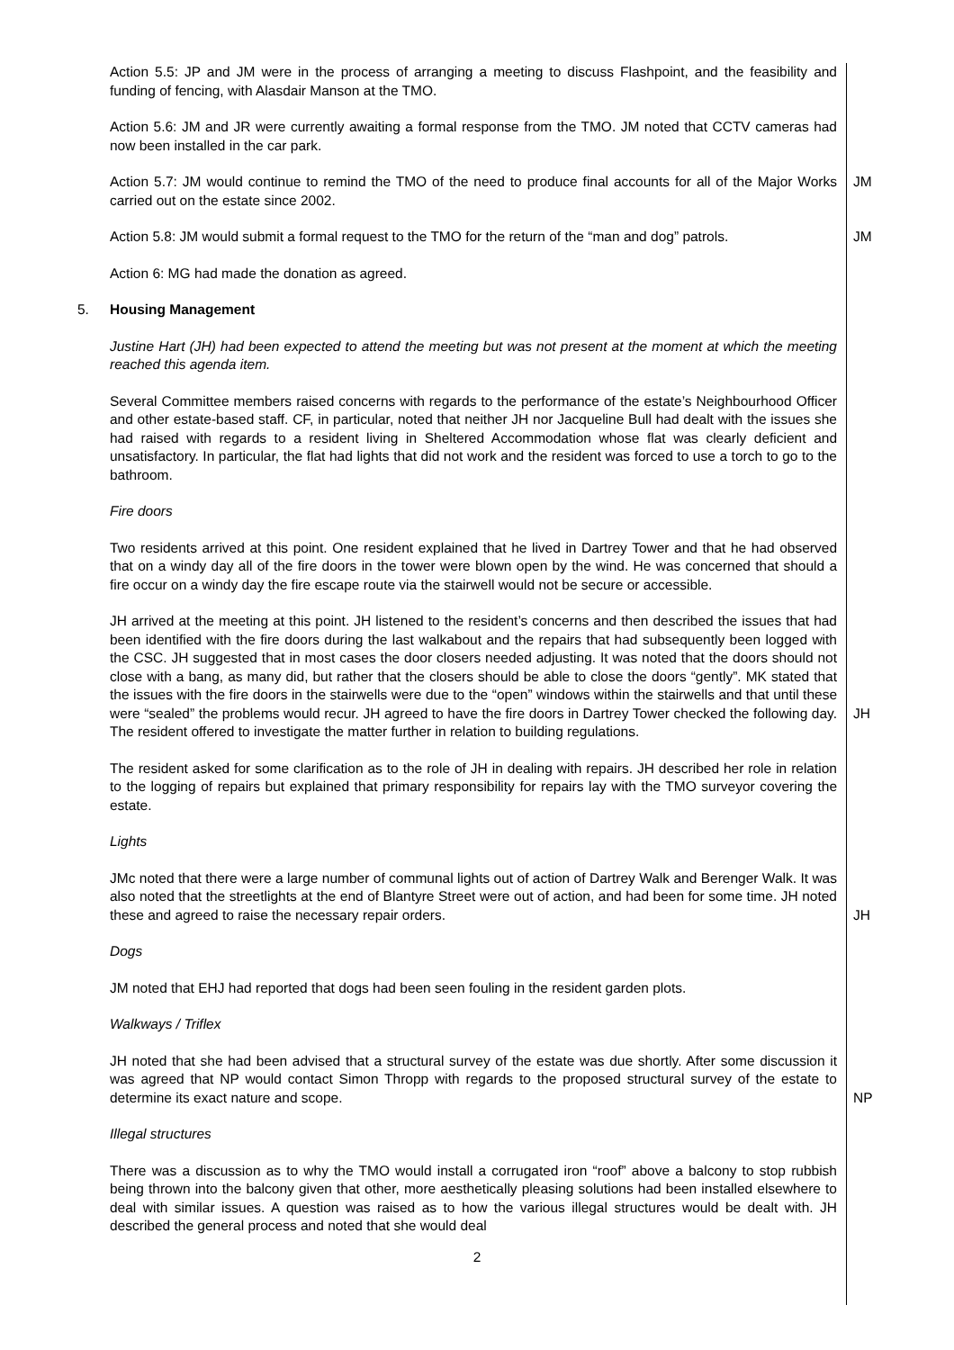Action 5.5: JP and JM were in the process of arranging a meeting to discuss Flashpoint, and the feasibility and funding of fencing, with Alasdair Manson at the TMO.
Action 5.6: JM and JR were currently awaiting a formal response from the TMO. JM noted that CCTV cameras had now been installed in the car park.
Action 5.7: JM would continue to remind the TMO of the need to produce final accounts for all of the Major Works carried out on the estate since 2002.
JM
Action 5.8: JM would submit a formal request to the TMO for the return of the “man and dog” patrols.
JM
Action 6: MG had made the donation as agreed.
5. Housing Management
Justine Hart (JH) had been expected to attend the meeting but was not present at the moment at which the meeting reached this agenda item.
Several Committee members raised concerns with regards to the performance of the estate’s Neighbourhood Officer and other estate-based staff. CF, in particular, noted that neither JH nor Jacqueline Bull had dealt with the issues she had raised with regards to a resident living in Sheltered Accommodation whose flat was clearly deficient and unsatisfactory. In particular, the flat had lights that did not work and the resident was forced to use a torch to go to the bathroom.
Fire doors
Two residents arrived at this point. One resident explained that he lived in Dartrey Tower and that he had observed that on a windy day all of the fire doors in the tower were blown open by the wind. He was concerned that should a fire occur on a windy day the fire escape route via the stairwell would not be secure or accessible.
JH arrived at the meeting at this point. JH listened to the resident’s concerns and then described the issues that had been identified with the fire doors during the last walkabout and the repairs that had subsequently been logged with the CSC. JH suggested that in most cases the door closers needed adjusting. It was noted that the doors should not close with a bang, as many did, but rather that the closers should be able to close the doors “gently”. MK stated that the issues with the fire doors in the stairwells were due to the “open” windows within the stairwells and that until these were “sealed” the problems would recur. JH agreed to have the fire doors in Dartrey Tower checked the following day. The resident offered to investigate the matter further in relation to building regulations.
JH
The resident asked for some clarification as to the role of JH in dealing with repairs. JH described her role in relation to the logging of repairs but explained that primary responsibility for repairs lay with the TMO surveyor covering the estate.
Lights
JMc noted that there were a large number of communal lights out of action of Dartrey Walk and Berenger Walk. It was also noted that the streetlights at the end of Blantyre Street were out of action, and had been for some time. JH noted these and agreed to raise the necessary repair orders.
JH
Dogs
JM noted that EHJ had reported that dogs had been seen fouling in the resident garden plots.
Walkways / Triflex
JH noted that she had been advised that a structural survey of the estate was due shortly. After some discussion it was agreed that NP would contact Simon Thropp with regards to the proposed structural survey of the estate to determine its exact nature and scope.
NP
Illegal structures
There was a discussion as to why the TMO would install a corrugated iron “roof” above a balcony to stop rubbish being thrown into the balcony given that other, more aesthetically pleasing solutions had been installed elsewhere to deal with similar issues. A question was raised as to how the various illegal structures would be dealt with. JH described the general process and noted that she would deal
2